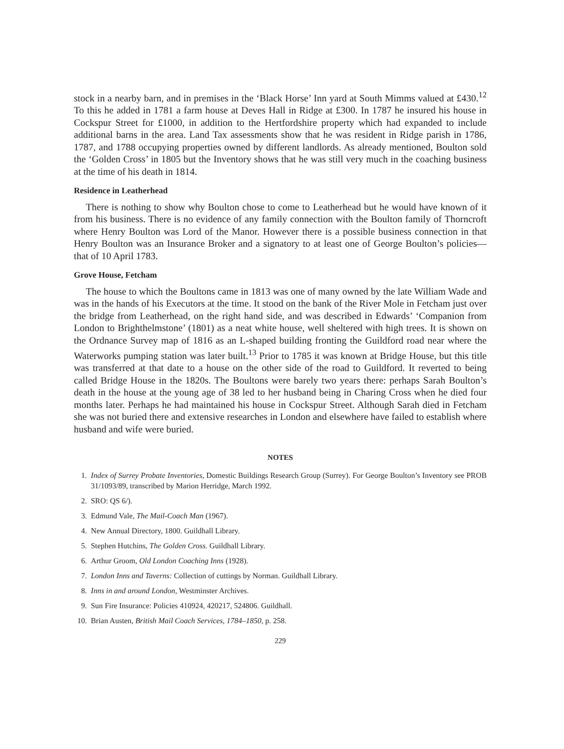stock in a nearby barn, and in premises in the ‘Black Horse’ Inn yard at South Mimms valued at £430.<sup>12</sup> To this he added in 1781 a farm house at Deves Hall in Ridge at £300. In 1787 he insured his house in Cockspur Street for £1000, in addition to the Hertfordshire property which had expanded to include additional barns in the area. Land Tax assessments show that he was resident in Ridge parish in 1786, 1787, and 1788 occupying properties owned by different landlords. As already mentioned, Boulton sold the ‘Golden Cross’ in 1805 but the Inventory shows that he was still very much in the coaching business at the time of his death in 1814.
Residence in Leatherhead
There is nothing to show why Boulton chose to come to Leatherhead but he would have known of it from his business. There is no evidence of any family connection with the Boulton family of Thorncroft where Henry Boulton was Lord of the Manor. However there is a possible business connection in that Henry Boulton was an Insurance Broker and a signatory to at least one of George Boulton’s policies—that of 10 April 1783.
Grove House, Fetcham
The house to which the Boultons came in 1813 was one of many owned by the late William Wade and was in the hands of his Executors at the time. It stood on the bank of the River Mole in Fetcham just over the bridge from Leatherhead, on the right hand side, and was described in Edwards’ ‘Companion from London to Brighthelmstone’ (1801) as a neat white house, well sheltered with high trees. It is shown on the Ordnance Survey map of 1816 as an L-shaped building fronting the Guildford road near where the Waterworks pumping station was later built.<sup>13</sup> Prior to 1785 it was known at Bridge House, but this title was transferred at that date to a house on the other side of the road to Guildford. It reverted to being called Bridge House in the 1820s. The Boultons were barely two years there: perhaps Sarah Boulton’s death in the house at the young age of 38 led to her husband being in Charing Cross when he died four months later. Perhaps he had maintained his house in Cockspur Street. Although Sarah died in Fetcham she was not buried there and extensive researches in London and elsewhere have failed to establish where husband and wife were buried.
NOTES
1. Index of Surrey Probate Inventories, Domestic Buildings Research Group (Surrey). For George Boulton’s Inventory see PROB 31/1093/89, transcribed by Marion Herridge, March 1992.
2. SRO: QS 6/).
3. Edmund Vale, The Mail-Coach Man (1967).
4. New Annual Directory, 1800. Guildhall Library.
5. Stephen Hutchins, The Golden Cross. Guildhall Library.
6. Arthur Groom, Old London Coaching Inns (1928).
7. London Inns and Taverns: Collection of cuttings by Norman. Guildhall Library.
8. Inns in and around London, Westminster Archives.
9. Sun Fire Insurance: Policies 410924, 420217, 524806. Guildhall.
10. Brian Austen, British Mail Coach Services, 1784–1850, p. 258.
229